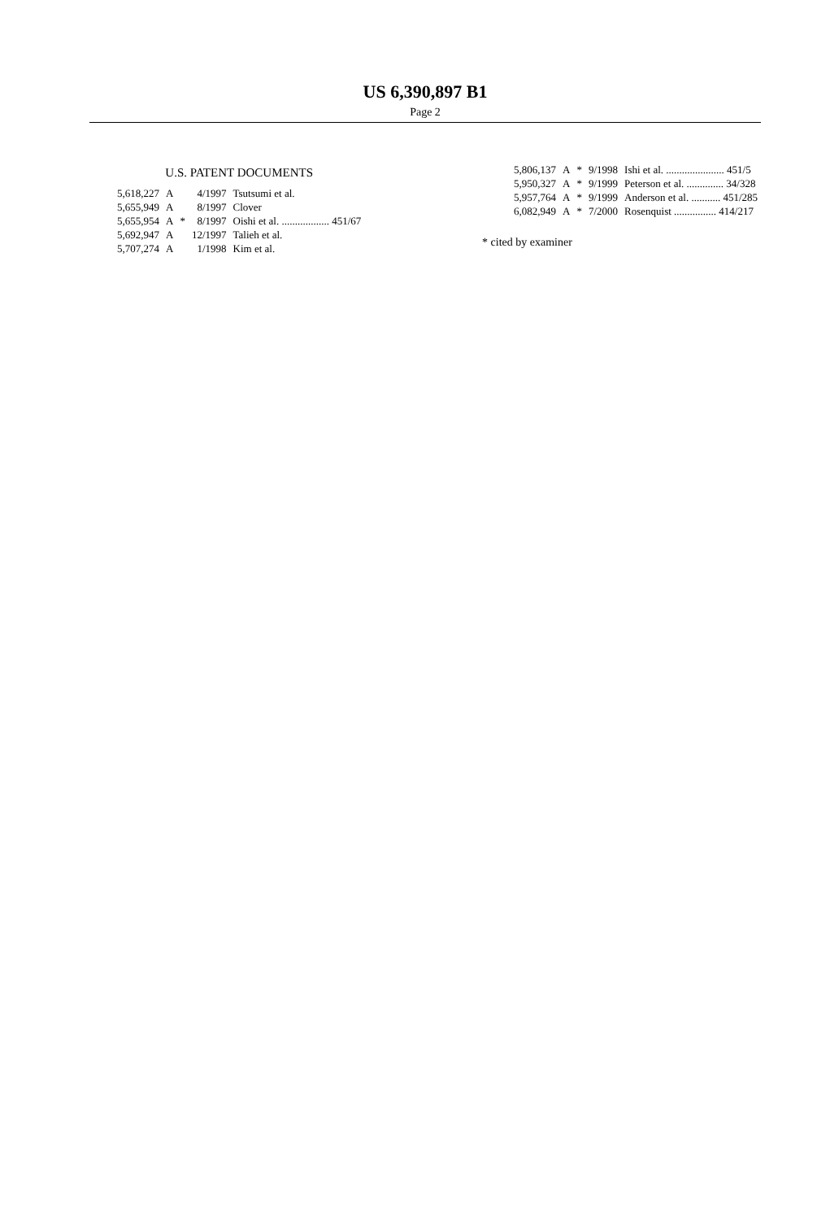US 6,390,897 B1
Page 2
U.S. PATENT DOCUMENTS
| 5,618,227 | A | | 4/1997 | Tsutsumi et al. |
| 5,655,949 | A | | 8/1997 | Clover |
| 5,655,954 | A | * | 8/1997 | Oishi et al. .................. 451/67 |
| 5,692,947 | A | | 12/1997 | Talieh et al. |
| 5,707,274 | A | | 1/1998 | Kim et al. |
| 5,806,137 | A | * | 9/1998 | Ishi et al. ...................... 451/5 |
| 5,950,327 | A | * | 9/1999 | Peterson et al. .............. 34/328 |
| 5,957,764 | A | * | 9/1999 | Anderson et al. ........... 451/285 |
| 6,082,949 | A | * | 7/2000 | Rosenquist ................ 414/217 |
* cited by examiner